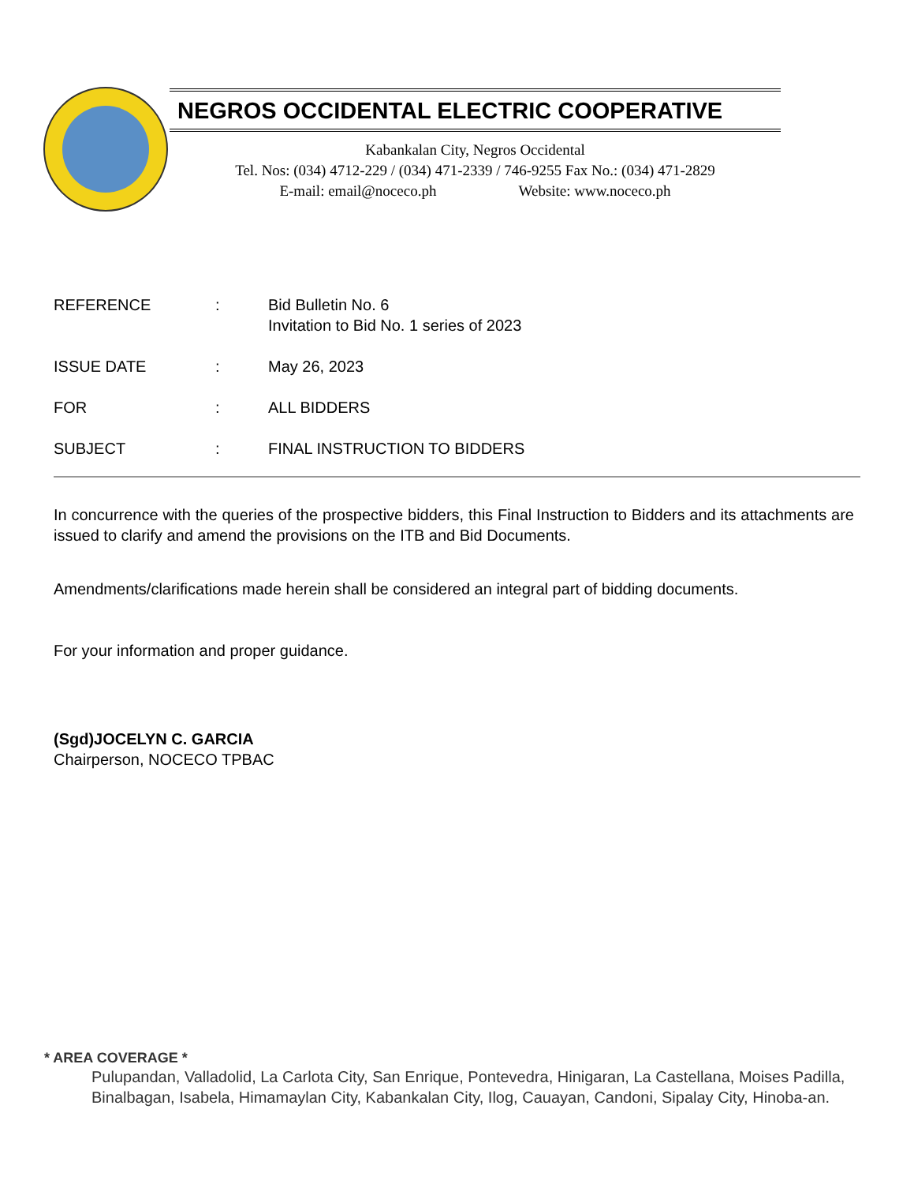NEGROS OCCIDENTAL ELECTRIC COOPERATIVE
Kabankalan City, Negros Occidental
Tel. Nos: (034) 4712-229 / (034) 471-2339 / 746-9255 Fax No.: (034) 471-2829
E-mail: email@noceco.ph Website: www.noceco.ph
REFERENCE: Bid Bulletin No. 6
Invitation to Bid No. 1 series of 2023
ISSUE DATE: May 26, 2023
FOR: ALL BIDDERS
SUBJECT: FINAL INSTRUCTION TO BIDDERS
In concurrence with the queries of the prospective bidders, this Final Instruction to Bidders and its attachments are issued to clarify and amend the provisions on the ITB and Bid Documents.
Amendments/clarifications made herein shall be considered an integral part of bidding documents.
For your information and proper guidance.
(Sgd)JOCELYN C. GARCIA
Chairperson, NOCECO TPBAC
* AREA COVERAGE *
Pulupandan, Valladolid, La Carlota City, San Enrique, Pontevedra, Hinigaran, La Castellana, Moises Padilla, Binalbagan, Isabela, Himamaylan City, Kabankalan City, Ilog, Cauayan, Candoni, Sipalay City, Hinoba-an.